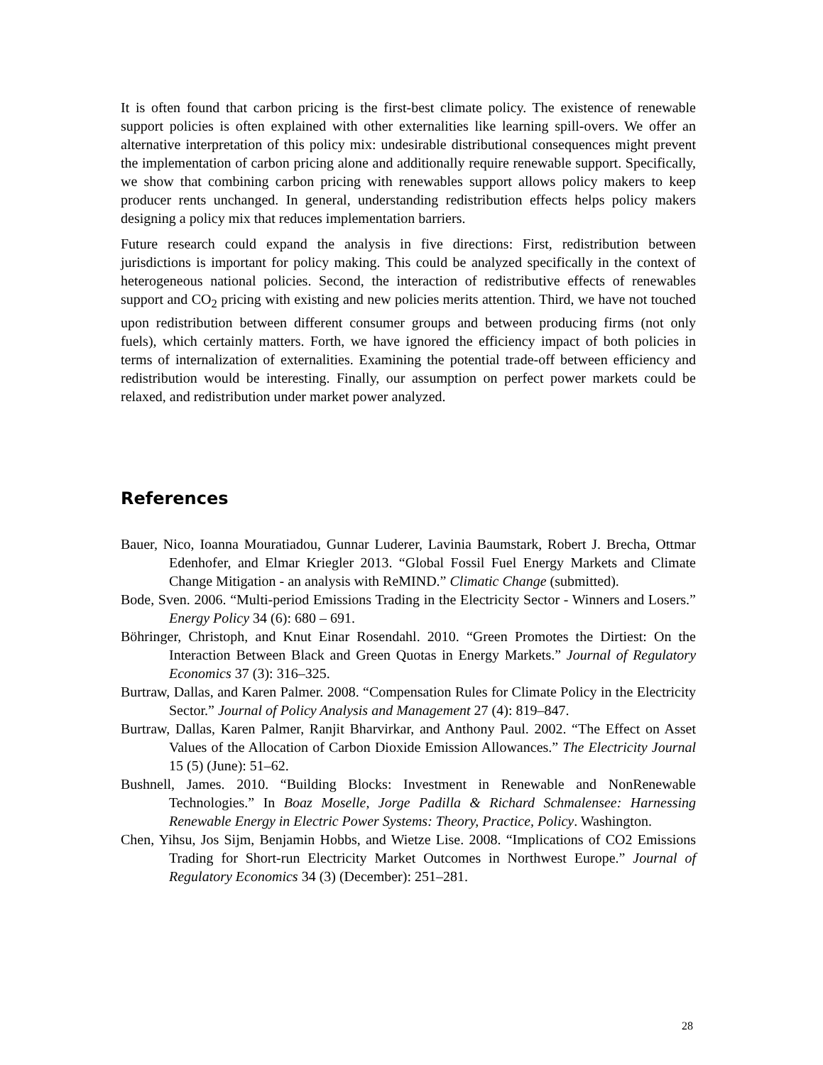It is often found that carbon pricing is the first-best climate policy. The existence of renewable support policies is often explained with other externalities like learning spill-overs. We offer an alternative interpretation of this policy mix: undesirable distributional consequences might prevent the implementation of carbon pricing alone and additionally require renewable support. Specifically, we show that combining carbon pricing with renewables support allows policy makers to keep producer rents unchanged. In general, understanding redistribution effects helps policy makers designing a policy mix that reduces implementation barriers.
Future research could expand the analysis in five directions: First, redistribution between jurisdictions is important for policy making. This could be analyzed specifically in the context of heterogeneous national policies. Second, the interaction of redistributive effects of renewables support and CO<sub>2</sub> pricing with existing and new policies merits attention. Third, we have not touched upon redistribution between different consumer groups and between producing firms (not only fuels), which certainly matters. Forth, we have ignored the efficiency impact of both policies in terms of internalization of externalities. Examining the potential trade-off between efficiency and redistribution would be interesting. Finally, our assumption on perfect power markets could be relaxed, and redistribution under market power analyzed.
References
Bauer, Nico, Ioanna Mouratiadou, Gunnar Luderer, Lavinia Baumstark, Robert J. Brecha, Ottmar Edenhofer, and Elmar Kriegler 2013. “Global Fossil Fuel Energy Markets and Climate Change Mitigation - an analysis with ReMIND.” Climatic Change (submitted).
Bode, Sven. 2006. “Multi-period Emissions Trading in the Electricity Sector - Winners and Losers.” Energy Policy 34 (6): 680 – 691.
Böhringer, Christoph, and Knut Einar Rosendahl. 2010. “Green Promotes the Dirtiest: On the Interaction Between Black and Green Quotas in Energy Markets.” Journal of Regulatory Economics 37 (3): 316–325.
Burtraw, Dallas, and Karen Palmer. 2008. “Compensation Rules for Climate Policy in the Electricity Sector.” Journal of Policy Analysis and Management 27 (4): 819–847.
Burtraw, Dallas, Karen Palmer, Ranjit Bharvirkar, and Anthony Paul. 2002. “The Effect on Asset Values of the Allocation of Carbon Dioxide Emission Allowances.” The Electricity Journal 15 (5) (June): 51–62.
Bushnell, James. 2010. “Building Blocks: Investment in Renewable and NonRenewable Technologies.” In Boaz Moselle, Jorge Padilla & Richard Schmalensee: Harnessing Renewable Energy in Electric Power Systems: Theory, Practice, Policy. Washington.
Chen, Yihsu, Jos Sijm, Benjamin Hobbs, and Wietze Lise. 2008. “Implications of CO2 Emissions Trading for Short-run Electricity Market Outcomes in Northwest Europe.” Journal of Regulatory Economics 34 (3) (December): 251–281.
28